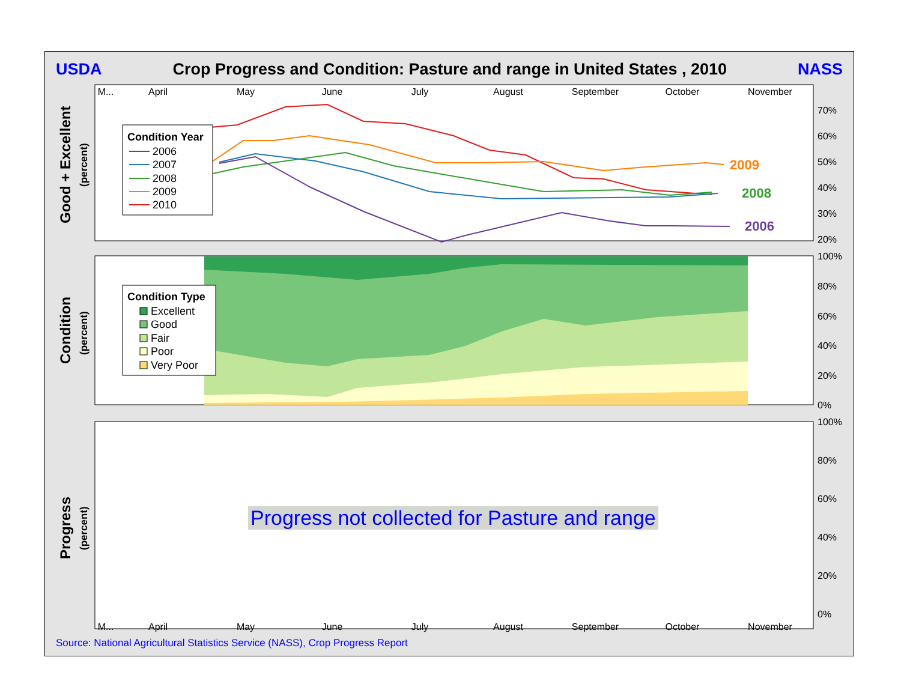USDA Crop Progress and Condition: Pasture and range in United States , 2010 NASS
M...
April
May
June
July
August
September
October
November
M...
April
May
June
July
August
September
October
November
70%
60%
50%
40%
30%
20%
100%
80%
60%
40%
20%
0%
100%
80%
60%
40%
20%
0%
2009
2008
2006
Condition Year
2006
2007
2008
2009
2010
Condition Type
Excellent
Good
Fair
Poor
Very Poor
Good + Excellent
Condition
Progress
(percent)
(percent)
(percent)
Progress not collected for Pasture and range
Source: National Agricultural Statistics Service (NASS), Crop Progress Report